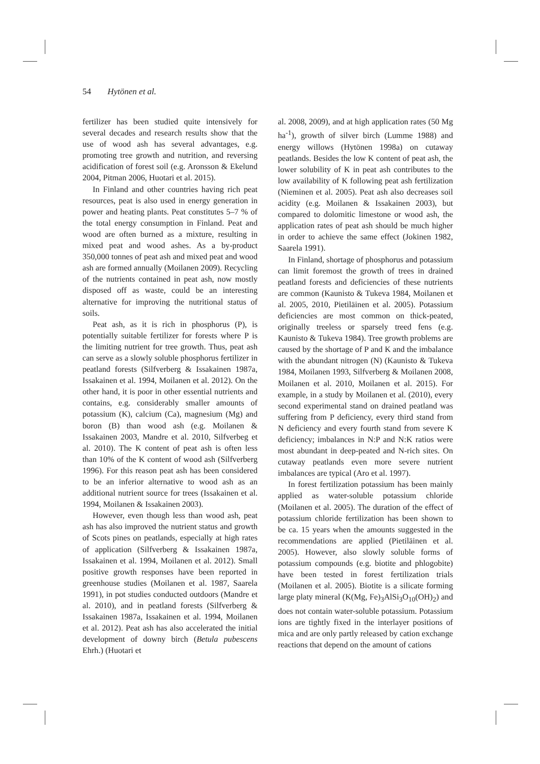54 Hytönen et al.
fertilizer has been studied quite intensively for several decades and research results show that the use of wood ash has several advantages, e.g. promoting tree growth and nutrition, and reversing acidification of forest soil (e.g. Aronsson & Ekelund 2004, Pitman 2006, Huotari et al. 2015).
In Finland and other countries having rich peat resources, peat is also used in energy generation in power and heating plants. Peat constitutes 5–7 % of the total energy consumption in Finland. Peat and wood are often burned as a mixture, resulting in mixed peat and wood ashes. As a by-product 350,000 tonnes of peat ash and mixed peat and wood ash are formed annually (Moilanen 2009). Recycling of the nutrients contained in peat ash, now mostly disposed off as waste, could be an interesting alternative for improving the nutritional status of soils.
Peat ash, as it is rich in phosphorus (P), is potentially suitable fertilizer for forests where P is the limiting nutrient for tree growth. Thus, peat ash can serve as a slowly soluble phosphorus fertilizer in peatland forests (Silfverberg & Issakainen 1987a, Issakainen et al. 1994, Moilanen et al. 2012). On the other hand, it is poor in other essential nutrients and contains, e.g. considerably smaller amounts of potassium (K), calcium (Ca), magnesium (Mg) and boron (B) than wood ash (e.g. Moilanen & Issakainen 2003, Mandre et al. 2010, Silfverbeg et al. 2010). The K content of peat ash is often less than 10% of the K content of wood ash (Silfverberg 1996). For this reason peat ash has been considered to be an inferior alternative to wood ash as an additional nutrient source for trees (Issakainen et al. 1994, Moilanen & Issakainen 2003).
However, even though less than wood ash, peat ash has also improved the nutrient status and growth of Scots pines on peatlands, especially at high rates of application (Silfverberg & Issakainen 1987a, Issakainen et al. 1994, Moilanen et al. 2012). Small positive growth responses have been reported in greenhouse studies (Moilanen et al. 1987, Saarela 1991), in pot studies conducted outdoors (Mandre et al. 2010), and in peatland forests (Silfverberg & Issakainen 1987a, Issakainen et al. 1994, Moilanen et al. 2012). Peat ash has also accelerated the initial development of downy birch (Betula pubescens Ehrh.) (Huotari et
al. 2008, 2009), and at high application rates (50 Mg ha<sup>-1</sup>), growth of silver birch (Lumme 1988) and energy willows (Hytönen 1998a) on cutaway peatlands. Besides the low K content of peat ash, the lower solubility of K in peat ash contributes to the low availability of K following peat ash fertilization (Nieminen et al. 2005). Peat ash also decreases soil acidity (e.g. Moilanen & Issakainen 2003), but compared to dolomitic limestone or wood ash, the application rates of peat ash should be much higher in order to achieve the same effect (Jokinen 1982, Saarela 1991).
In Finland, shortage of phosphorus and potassium can limit foremost the growth of trees in drained peatland forests and deficiencies of these nutrients are common (Kaunisto & Tukeva 1984, Moilanen et al. 2005, 2010, Pietiläinen et al. 2005). Potassium deficiencies are most common on thick-peated, originally treeless or sparsely treed fens (e.g. Kaunisto & Tukeva 1984). Tree growth problems are caused by the shortage of P and K and the imbalance with the abundant nitrogen (N) (Kaunisto & Tukeva 1984, Moilanen 1993, Silfverberg & Moilanen 2008, Moilanen et al. 2010, Moilanen et al. 2015). For example, in a study by Moilanen et al. (2010), every second experimental stand on drained peatland was suffering from P deficiency, every third stand from N deficiency and every fourth stand from severe K deficiency; imbalances in N:P and N:K ratios were most abundant in deep-peated and N-rich sites. On cutaway peatlands even more severe nutrient imbalances are typical (Aro et al. 1997).
In forest fertilization potassium has been mainly applied as water-soluble potassium chloride (Moilanen et al. 2005). The duration of the effect of potassium chloride fertilization has been shown to be ca. 15 years when the amounts suggested in the recommendations are applied (Pietiläinen et al. 2005). However, also slowly soluble forms of potassium compounds (e.g. biotite and phlogobite) have been tested in forest fertilization trials (Moilanen et al. 2005). Biotite is a silicate forming large platy mineral (K(Mg, Fe)<sub>3</sub>AlSi<sub>3</sub>O<sub>10</sub>(OH)<sub>2</sub>) and does not contain water-soluble potassium. Potassium ions are tightly fixed in the interlayer positions of mica and are only partly released by cation exchange reactions that depend on the amount of cations